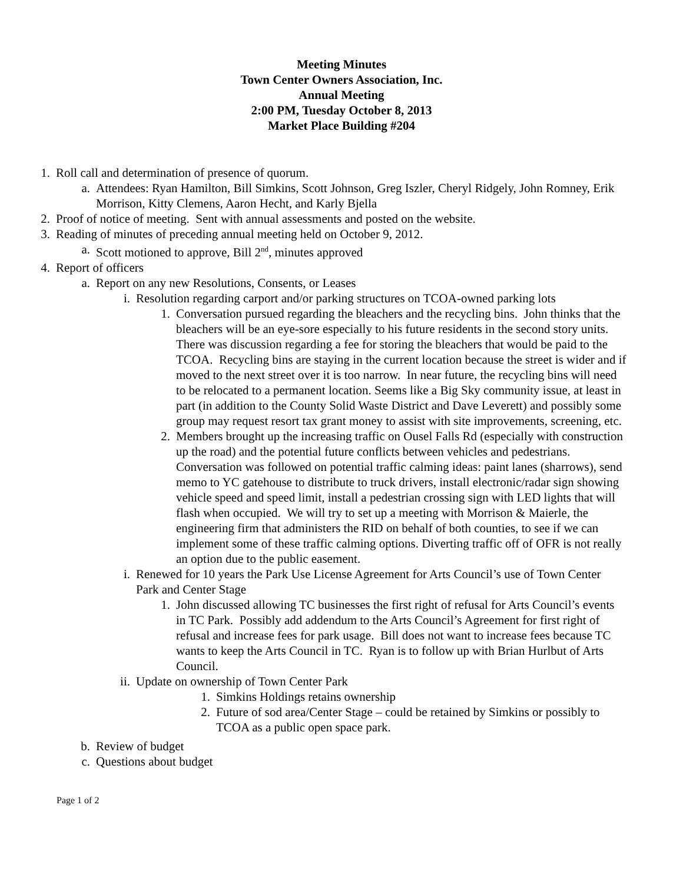Meeting Minutes
Town Center Owners Association, Inc.
Annual Meeting
2:00 PM, Tuesday October 8, 2013
Market Place Building #204
1. Roll call and determination of presence of quorum.
a. Attendees: Ryan Hamilton, Bill Simkins, Scott Johnson, Greg Iszler, Cheryl Ridgely, John Romney, Erik Morrison, Kitty Clemens, Aaron Hecht, and Karly Bjella
2. Proof of notice of meeting. Sent with annual assessments and posted on the website.
3. Reading of minutes of preceding annual meeting held on October 9, 2012.
a. Scott motioned to approve, Bill 2<sup>nd</sup>, minutes approved
4. Report of officers
a. Report on any new Resolutions, Consents, or Leases
i. Resolution regarding carport and/or parking structures on TCOA-owned parking lots
1. Conversation pursued regarding the bleachers and the recycling bins. John thinks that the bleachers will be an eye-sore especially to his future residents in the second story units. There was discussion regarding a fee for storing the bleachers that would be paid to the TCOA. Recycling bins are staying in the current location because the street is wider and if moved to the next street over it is too narrow. In near future, the recycling bins will need to be relocated to a permanent location. Seems like a Big Sky community issue, at least in part (in addition to the County Solid Waste District and Dave Leverett) and possibly some group may request resort tax grant money to assist with site improvements, screening, etc.
2. Members brought up the increasing traffic on Ousel Falls Rd (especially with construction up the road) and the potential future conflicts between vehicles and pedestrians. Conversation was followed on potential traffic calming ideas: paint lanes (sharrows), send memo to YC gatehouse to distribute to truck drivers, install electronic/radar sign showing vehicle speed and speed limit, install a pedestrian crossing sign with LED lights that will flash when occupied. We will try to set up a meeting with Morrison & Maierle, the engineering firm that administers the RID on behalf of both counties, to see if we can implement some of these traffic calming options. Diverting traffic off of OFR is not really an option due to the public easement.
i. Renewed for 10 years the Park Use License Agreement for Arts Council’s use of Town Center Park and Center Stage
1. John discussed allowing TC businesses the first right of refusal for Arts Council’s events in TC Park. Possibly add addendum to the Arts Council’s Agreement for first right of refusal and increase fees for park usage. Bill does not want to increase fees because TC wants to keep the Arts Council in TC. Ryan is to follow up with Brian Hurlbut of Arts Council.
ii. Update on ownership of Town Center Park
1. Simkins Holdings retains ownership
2. Future of sod area/Center Stage – could be retained by Simkins or possibly to TCOA as a public open space park.
b. Review of budget
c. Questions about budget
Page 1 of 2